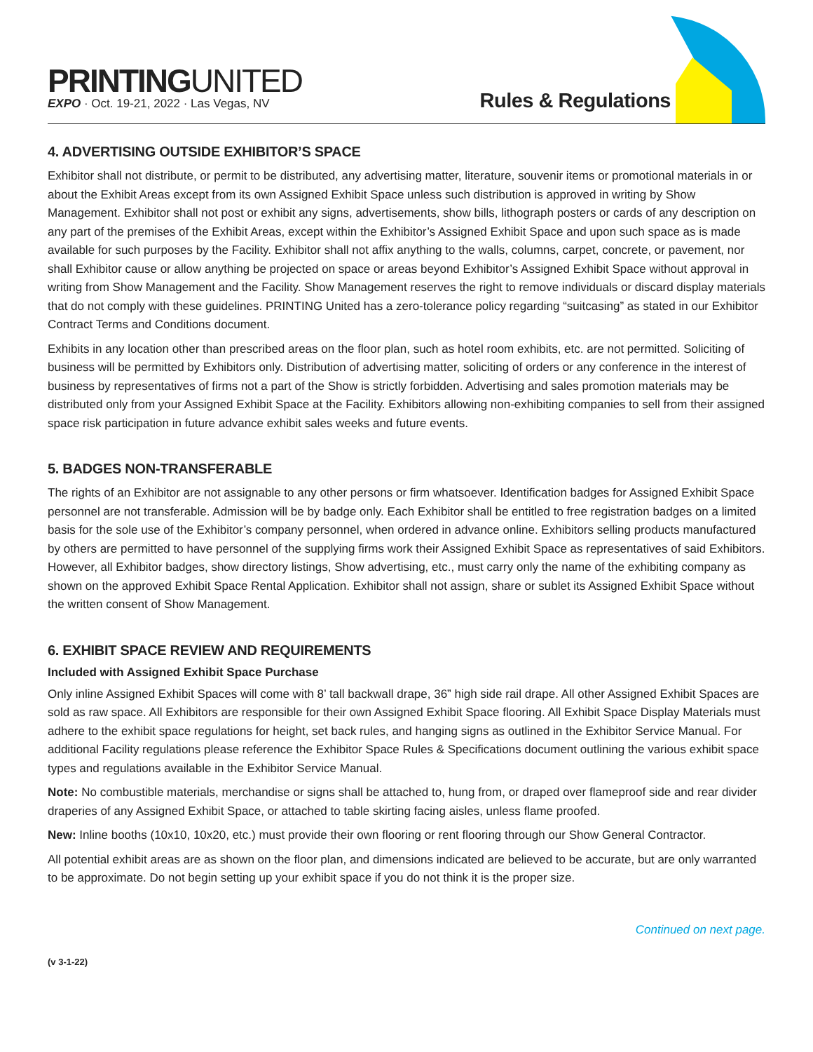PRINTINGUNITED
EXPO · Oct. 19-21, 2022 · Las Vegas, NV
Rules & Regulations
4. ADVERTISING OUTSIDE EXHIBITOR’S SPACE
Exhibitor shall not distribute, or permit to be distributed, any advertising matter, literature, souvenir items or promotional materials in or about the Exhibit Areas except from its own Assigned Exhibit Space unless such distribution is approved in writing by Show Management. Exhibitor shall not post or exhibit any signs, advertisements, show bills, lithograph posters or cards of any description on any part of the premises of the Exhibit Areas, except within the Exhibitor’s Assigned Exhibit Space and upon such space as is made available for such purposes by the Facility. Exhibitor shall not affix anything to the walls, columns, carpet, concrete, or pavement, nor shall Exhibitor cause or allow anything be projected on space or areas beyond Exhibitor’s Assigned Exhibit Space without approval in writing from Show Management and the Facility. Show Management reserves the right to remove individuals or discard display materials that do not comply with these guidelines. PRINTING United has a zero-tolerance policy regarding “suitcasing” as stated in our Exhibitor Contract Terms and Conditions document.
Exhibits in any location other than prescribed areas on the floor plan, such as hotel room exhibits, etc. are not permitted. Soliciting of business will be permitted by Exhibitors only. Distribution of advertising matter, soliciting of orders or any conference in the interest of business by representatives of firms not a part of the Show is strictly forbidden. Advertising and sales promotion materials may be distributed only from your Assigned Exhibit Space at the Facility. Exhibitors allowing non-exhibiting companies to sell from their assigned space risk participation in future advance exhibit sales weeks and future events.
5. BADGES NON-TRANSFERABLE
The rights of an Exhibitor are not assignable to any other persons or firm whatsoever. Identification badges for Assigned Exhibit Space personnel are not transferable. Admission will be by badge only. Each Exhibitor shall be entitled to free registration badges on a limited basis for the sole use of the Exhibitor’s company personnel, when ordered in advance online. Exhibitors selling products manufactured by others are permitted to have personnel of the supplying firms work their Assigned Exhibit Space as representatives of said Exhibitors. However, all Exhibitor badges, show directory listings, Show advertising, etc., must carry only the name of the exhibiting company as shown on the approved Exhibit Space Rental Application. Exhibitor shall not assign, share or sublet its Assigned Exhibit Space without the written consent of Show Management.
6. EXHIBIT SPACE REVIEW AND REQUIREMENTS
Included with Assigned Exhibit Space Purchase
Only inline Assigned Exhibit Spaces will come with 8’ tall backwall drape, 36” high side rail drape. All other Assigned Exhibit Spaces are sold as raw space. All Exhibitors are responsible for their own Assigned Exhibit Space flooring. All Exhibit Space Display Materials must adhere to the exhibit space regulations for height, set back rules, and hanging signs as outlined in the Exhibitor Service Manual. For additional Facility regulations please reference the Exhibitor Space Rules & Specifications document outlining the various exhibit space types and regulations available in the Exhibitor Service Manual.
Note: No combustible materials, merchandise or signs shall be attached to, hung from, or draped over flameproof side and rear divider draperies of any Assigned Exhibit Space, or attached to table skirting facing aisles, unless flame proofed.
New: Inline booths (10x10, 10x20, etc.) must provide their own flooring or rent flooring through our Show General Contractor.
All potential exhibit areas are as shown on the floor plan, and dimensions indicated are believed to be accurate, but are only warranted to be approximate. Do not begin setting up your exhibit space if you do not think it is the proper size.
Continued on next page.
(v 3-1-22)